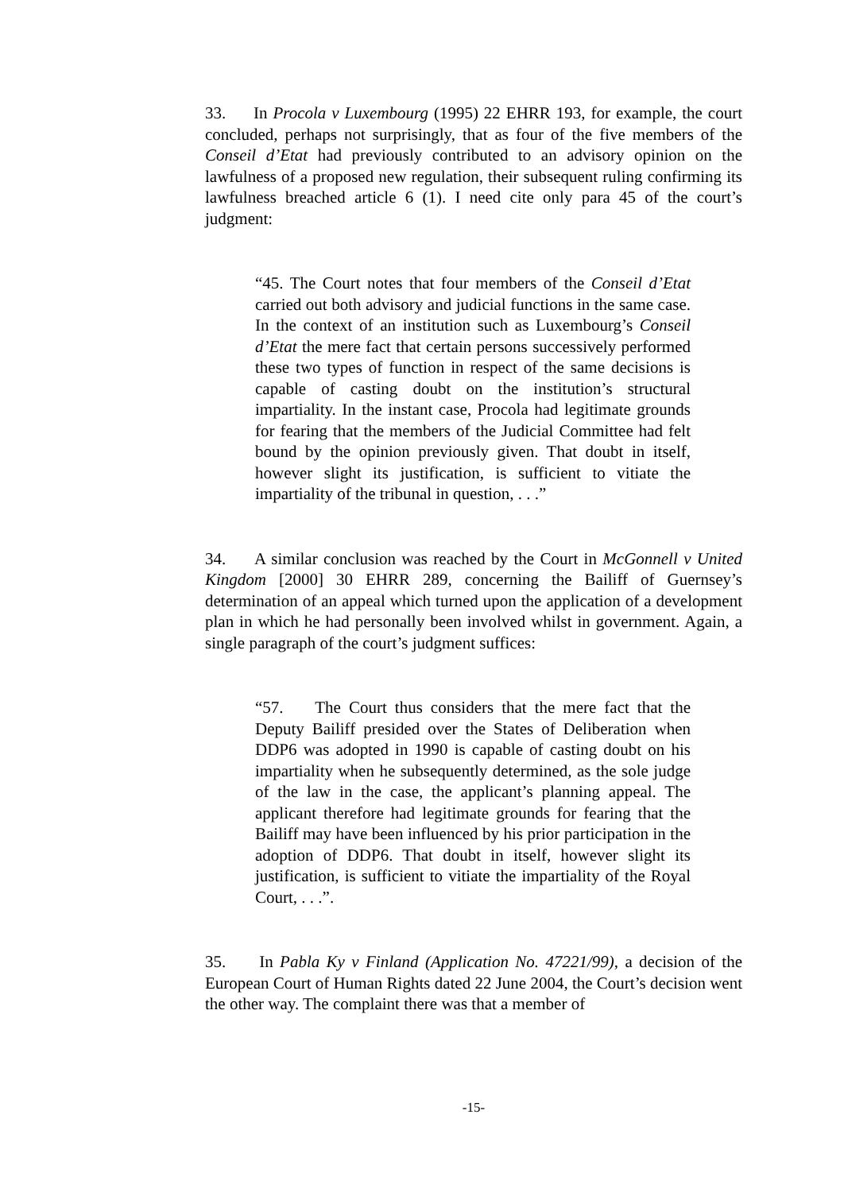33. In Procola v Luxembourg (1995) 22 EHRR 193, for example, the court concluded, perhaps not surprisingly, that as four of the five members of the Conseil d’Etat had previously contributed to an advisory opinion on the lawfulness of a proposed new regulation, their subsequent ruling confirming its lawfulness breached article 6 (1). I need cite only para 45 of the court’s judgment:
“45. The Court notes that four members of the Conseil d’Etat carried out both advisory and judicial functions in the same case. In the context of an institution such as Luxembourg’s Conseil d’Etat the mere fact that certain persons successively performed these two types of function in respect of the same decisions is capable of casting doubt on the institution’s structural impartiality. In the instant case, Procola had legitimate grounds for fearing that the members of the Judicial Committee had felt bound by the opinion previously given. That doubt in itself, however slight its justification, is sufficient to vitiate the impartiality of the tribunal in question, . . .”
34. A similar conclusion was reached by the Court in McGonnell v United Kingdom [2000] 30 EHRR 289, concerning the Bailiff of Guernsey’s determination of an appeal which turned upon the application of a development plan in which he had personally been involved whilst in government. Again, a single paragraph of the court’s judgment suffices:
“57. The Court thus considers that the mere fact that the Deputy Bailiff presided over the States of Deliberation when DDP6 was adopted in 1990 is capable of casting doubt on his impartiality when he subsequently determined, as the sole judge of the law in the case, the applicant’s planning appeal. The applicant therefore had legitimate grounds for fearing that the Bailiff may have been influenced by his prior participation in the adoption of DDP6. That doubt in itself, however slight its justification, is sufficient to vitiate the impartiality of the Royal Court, . . .”.
35. In Pabla Ky v Finland (Application No. 47221/99), a decision of the European Court of Human Rights dated 22 June 2004, the Court’s decision went the other way. The complaint there was that a member of
-15-